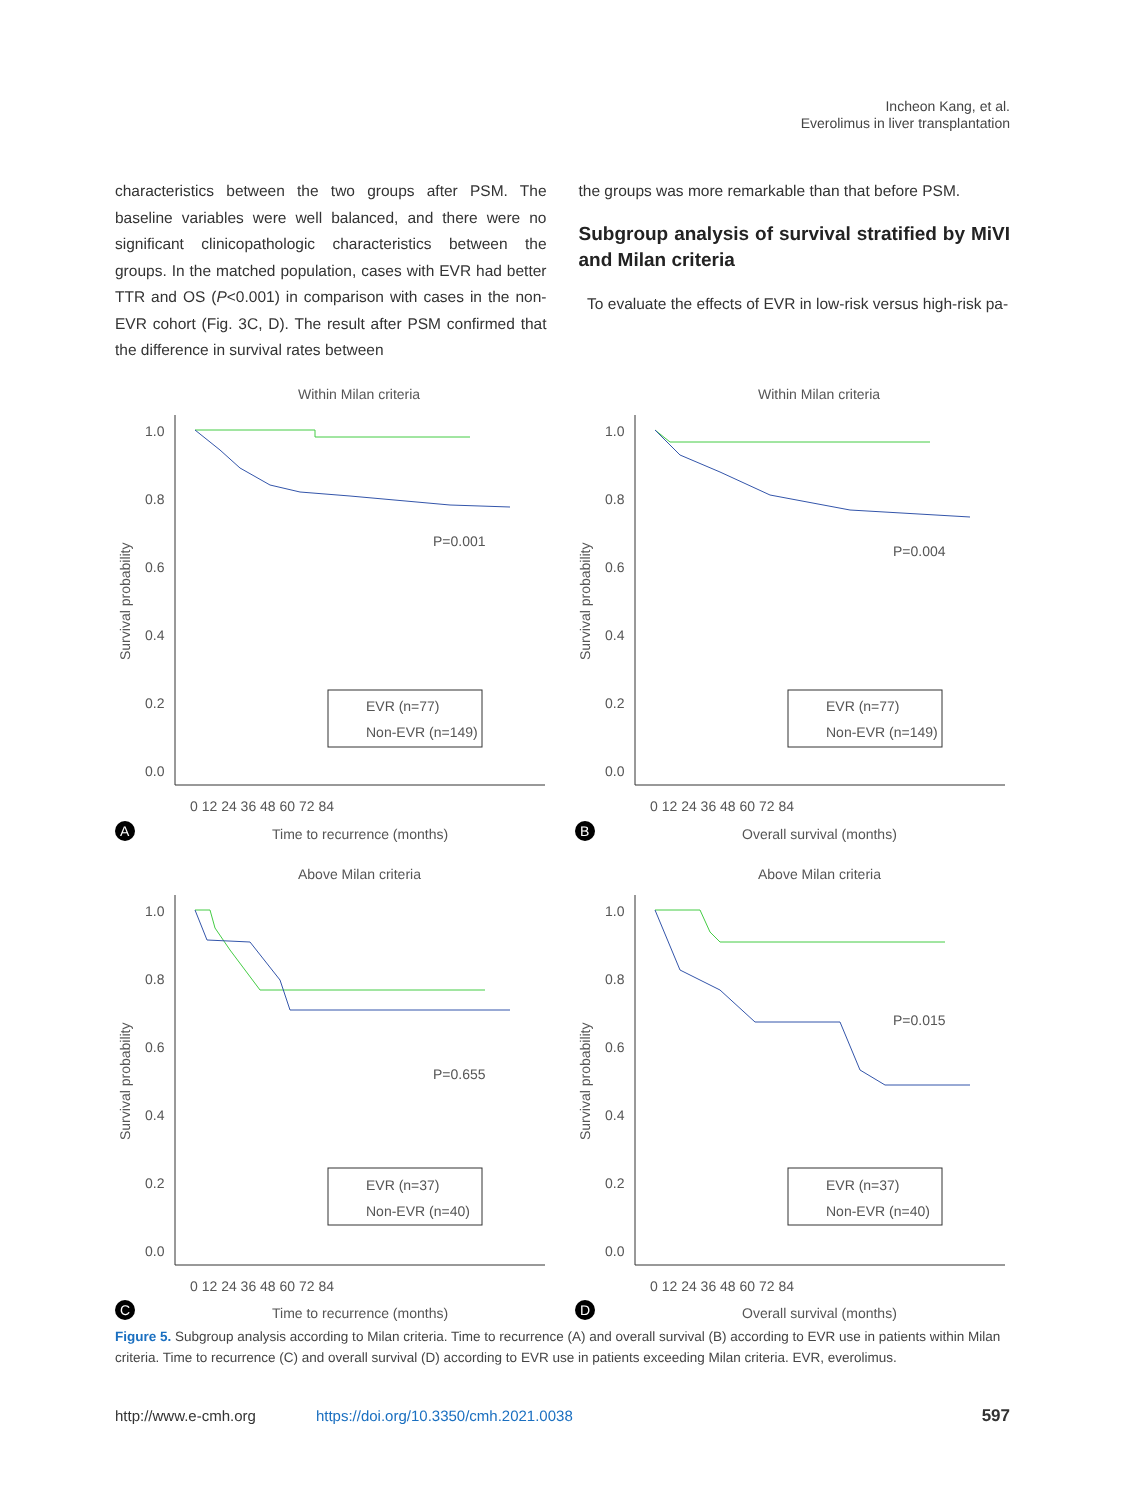Incheon Kang, et al.
Everolimus in liver transplantation
characteristics between the two groups after PSM. The baseline variables were well balanced, and there were no significant clinicopathologic characteristics between the groups. In the matched population, cases with EVR had better TTR and OS (P<0.001) in comparison with cases in the non-EVR cohort (Fig. 3C, D). The result after PSM confirmed that the difference in survival rates between
the groups was more remarkable than that before PSM.
Subgroup analysis of survival stratified by MiVI and Milan criteria
To evaluate the effects of EVR in low-risk versus high-risk pa-
Within Milan criteria
Survival probability
1.0
0.8
0.6
0.4
0.2
0.0
0 12 24 36 48 60 72 84
P=0.001
EVR (n=77)
Non-EVR (n=149)
A
Time to recurrence (months)
Within Milan criteria
Survival probability
1.0
0.8
0.6
0.4
0.2
0.0
0 12 24 36 48 60 72 84
P=0.004
EVR (n=77)
Non-EVR (n=149)
B
Overall survival (months)
Above Milan criteria
Survival probability
1.0
0.8
0.6
0.4
0.2
0.0
0 12 24 36 48 60 72 84
P=0.655
EVR (n=37)
Non-EVR (n=40)
C
Time to recurrence (months)
Above Milan criteria
Survival probability
1.0
0.8
0.6
0.4
0.2
0.0
0 12 24 36 48 60 72 84
P=0.015
EVR (n=37)
Non-EVR (n=40)
D
Overall survival (months)
Figure 5. Subgroup analysis according to Milan criteria. Time to recurrence (A) and overall survival (B) according to EVR use in patients within Milan criteria. Time to recurrence (C) and overall survival (D) according to EVR use in patients exceeding Milan criteria. EVR, everolimus.
http://www.e-cmh.org https://doi.org/10.3350/cmh.2021.0038 597